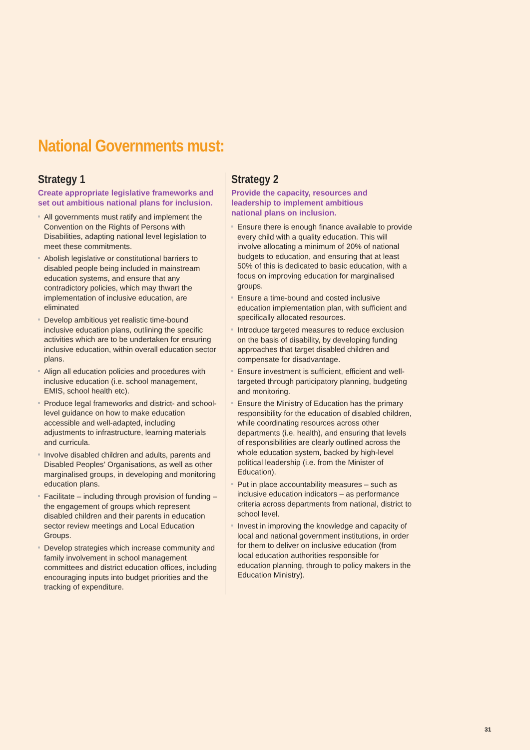National Governments must:
Strategy 1
Create appropriate legislative frameworks and set out ambitious national plans for inclusion.
All governments must ratify and implement the Convention on the Rights of Persons with Disabilities, adapting national level legislation to meet these commitments.
Abolish legislative or constitutional barriers to disabled people being included in mainstream education systems, and ensure that any contradictory policies, which may thwart the implementation of inclusive education, are eliminated
Develop ambitious yet realistic time-bound inclusive education plans, outlining the specific activities which are to be undertaken for ensuring inclusive education, within overall education sector plans.
Align all education policies and procedures with inclusive education (i.e. school management, EMIS, school health etc).
Produce legal frameworks and district- and school-level guidance on how to make education accessible and well-adapted, including adjustments to infrastructure, learning materials and curricula.
Involve disabled children and adults, parents and Disabled Peoples’ Organisations, as well as other marginalised groups, in developing and monitoring education plans.
Facilitate – including through provision of funding – the engagement of groups which represent disabled children and their parents in education sector review meetings and Local Education Groups.
Develop strategies which increase community and family involvement in school management committees and district education offices, including encouraging inputs into budget priorities and the tracking of expenditure.
Strategy 2
Provide the capacity, resources and
leadership to implement ambitious
national plans on inclusion.
Ensure there is enough finance available to provide every child with a quality education. This will involve allocating a minimum of 20% of national budgets to education, and ensuring that at least 50% of this is dedicated to basic education, with a focus on improving education for marginalised groups.
Ensure a time-bound and costed inclusive education implementation plan, with sufficient and specifically allocated resources.
Introduce targeted measures to reduce exclusion on the basis of disability, by developing funding approaches that target disabled children and compensate for disadvantage.
Ensure investment is sufficient, efficient and well-targeted through participatory planning, budgeting and monitoring.
Ensure the Ministry of Education has the primary responsibility for the education of disabled children, while coordinating resources across other departments (i.e. health), and ensuring that levels of responsibilities are clearly outlined across the whole education system, backed by high-level political leadership (i.e. from the Minister of Education).
Put in place accountability measures – such as inclusive education indicators – as performance criteria across departments from national, district to school level.
Invest in improving the knowledge and capacity of local and national government institutions, in order for them to deliver on inclusive education (from local education authorities responsible for education planning, through to policy makers in the Education Ministry).
31